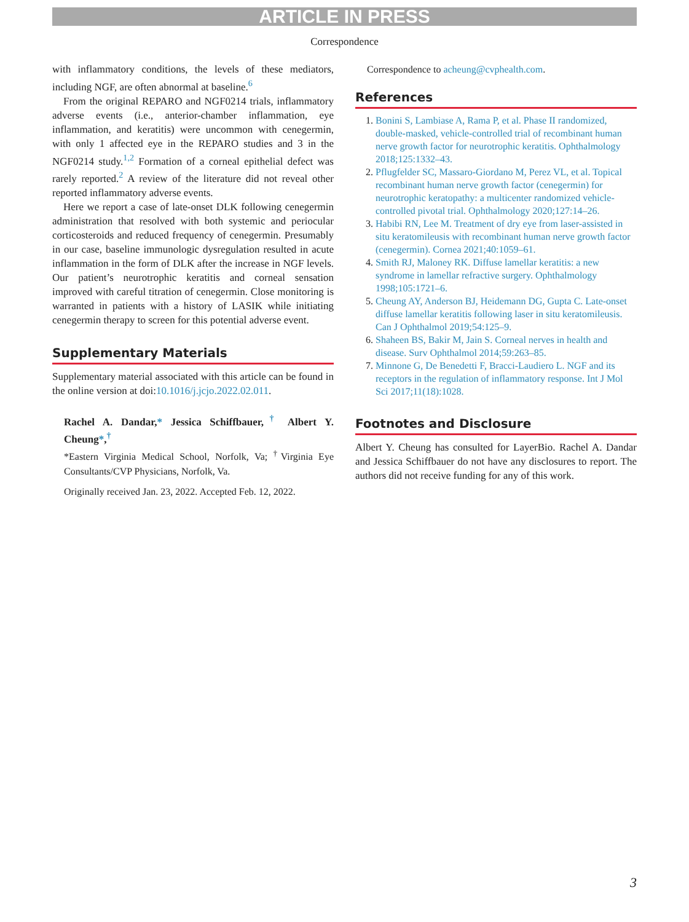ARTICLE IN PRESS
Correspondence
with inflammatory conditions, the levels of these mediators, including NGF, are often abnormal at baseline.<sup>6</sup>
From the original REPARO and NGF0214 trials, inflammatory adverse events (i.e., anterior-chamber inflammation, eye inflammation, and keratitis) were uncommon with cenegermin, with only 1 affected eye in the REPARO studies and 3 in the NGF0214 study.<sup>1,2</sup> Formation of a corneal epithelial defect was rarely reported.<sup>2</sup> A review of the literature did not reveal other reported inflammatory adverse events.
Here we report a case of late-onset DLK following cenegermin administration that resolved with both systemic and periocular corticosteroids and reduced frequency of cenegermin. Presumably in our case, baseline immunologic dysregulation resulted in acute inflammation in the form of DLK after the increase in NGF levels. Our patient’s neurotrophic keratitis and corneal sensation improved with careful titration of cenegermin. Close monitoring is warranted in patients with a history of LASIK while initiating cenegermin therapy to screen for this potential adverse event.
Supplementary Materials
Supplementary material associated with this article can be found in the online version at doi:10.1016/j.jcjo.2022.02.011.
Rachel A. Dandar,* Jessica Schiffbauer,<sup>†</sup> Albert Y. Cheung*,<sup>†</sup>
*Eastern Virginia Medical School, Norfolk, Va; <sup>†</sup>Virginia Eye Consultants/CVP Physicians, Norfolk, Va.
Originally received Jan. 23, 2022. Accepted Feb. 12, 2022.
Correspondence to acheung@cvphealth.com.
References
1. Bonini S, Lambiase A, Rama P, et al. Phase II randomized, double-masked, vehicle-controlled trial of recombinant human nerve growth factor for neurotrophic keratitis. Ophthalmology 2018;125:1332–43.
2. Pflugfelder SC, Massaro-Giordano M, Perez VL, et al. Topical recombinant human nerve growth factor (cenegermin) for neurotrophic keratopathy: a multicenter randomized vehicle-controlled pivotal trial. Ophthalmology 2020;127:14–26.
3. Habibi RN, Lee M. Treatment of dry eye from laser-assisted in situ keratomileusis with recombinant human nerve growth factor (cenegermin). Cornea 2021;40:1059–61.
4. Smith RJ, Maloney RK. Diffuse lamellar keratitis: a new syndrome in lamellar refractive surgery. Ophthalmology 1998;105:1721–6.
5. Cheung AY, Anderson BJ, Heidemann DG, Gupta C. Late-onset diffuse lamellar keratitis following laser in situ keratomileusis. Can J Ophthalmol 2019;54:125–9.
6. Shaheen BS, Bakir M, Jain S. Corneal nerves in health and disease. Surv Ophthalmol 2014;59:263–85.
7. Minnone G, De Benedetti F, Bracci-Laudiero L. NGF and its receptors in the regulation of inflammatory response. Int J Mol Sci 2017;11(18):1028.
Footnotes and Disclosure
Albert Y. Cheung has consulted for LayerBio. Rachel A. Dandar and Jessica Schiffbauer do not have any disclosures to report. The authors did not receive funding for any of this work.
3